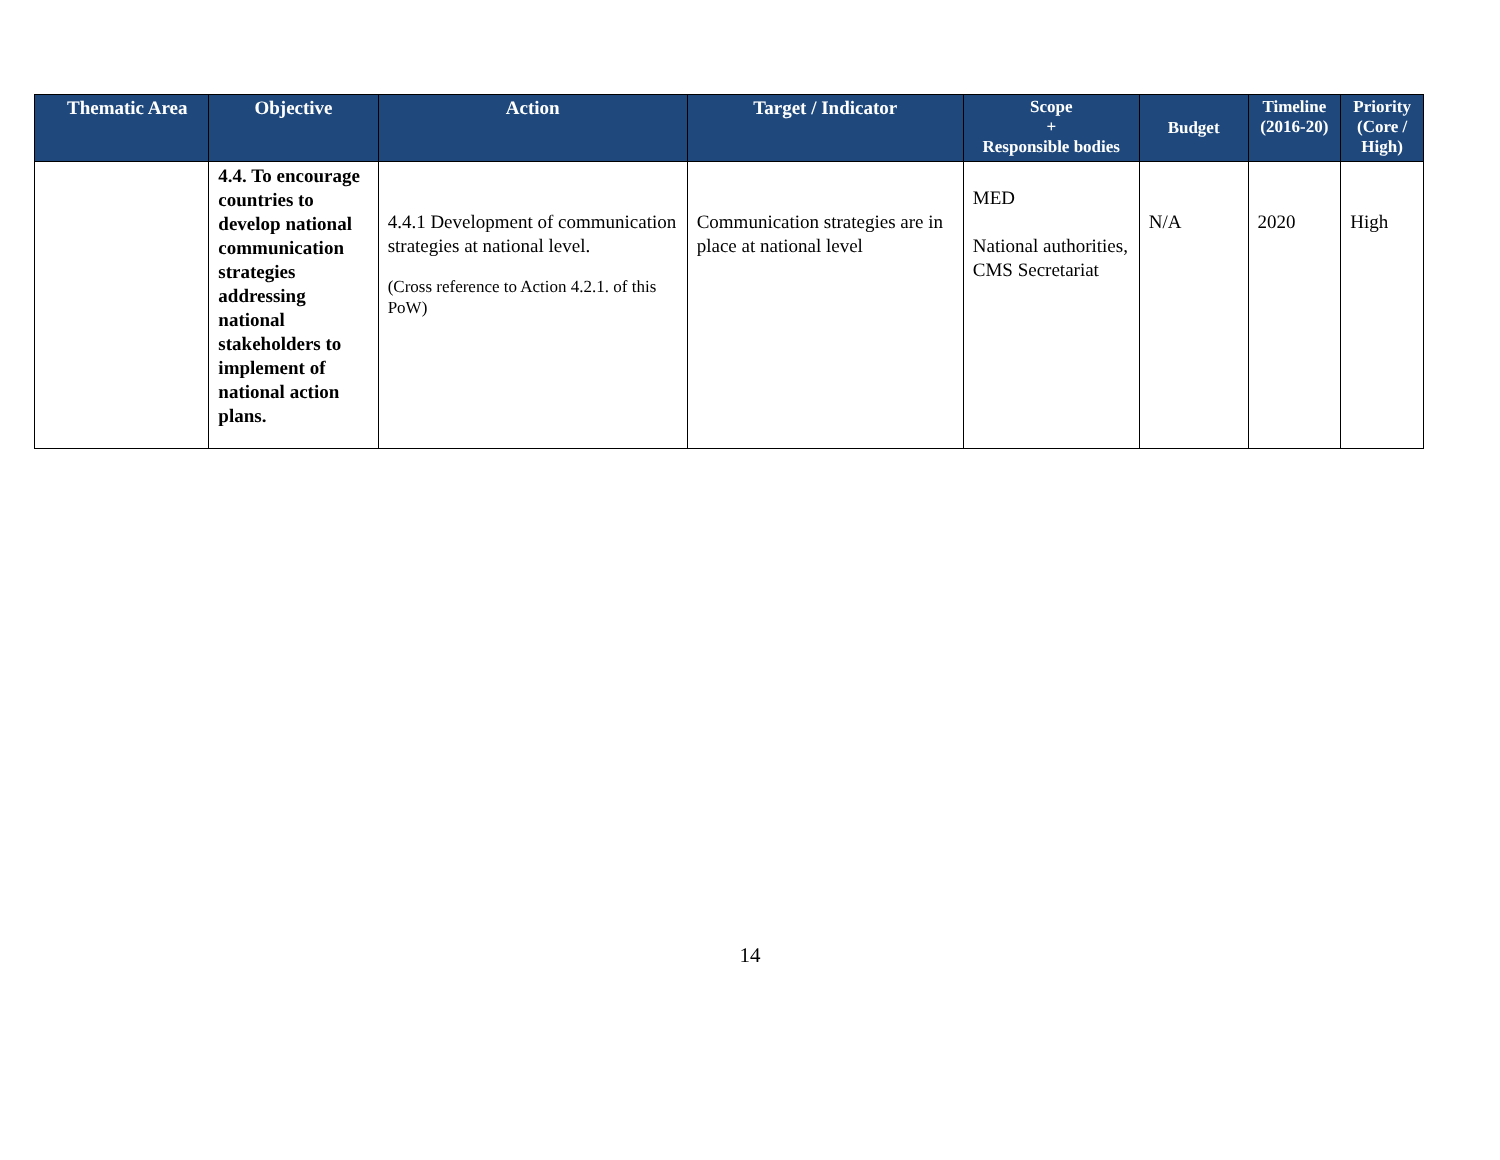| Thematic Area | Objective | Action | Target / Indicator | Scope + Responsible bodies | Budget | Timeline (2016-20) | Priority (Core / High) |
| --- | --- | --- | --- | --- | --- | --- | --- |
| | 4.4. To encourage countries to develop national communication strategies addressing national stakeholders to implement of national action plans. | 4.4.1 Development of communication strategies at national level. (Cross reference to Action 4.2.1. of this PoW) | Communication strategies are in place at national level | MED National authorities, CMS Secretariat | N/A | 2020 | High |
14